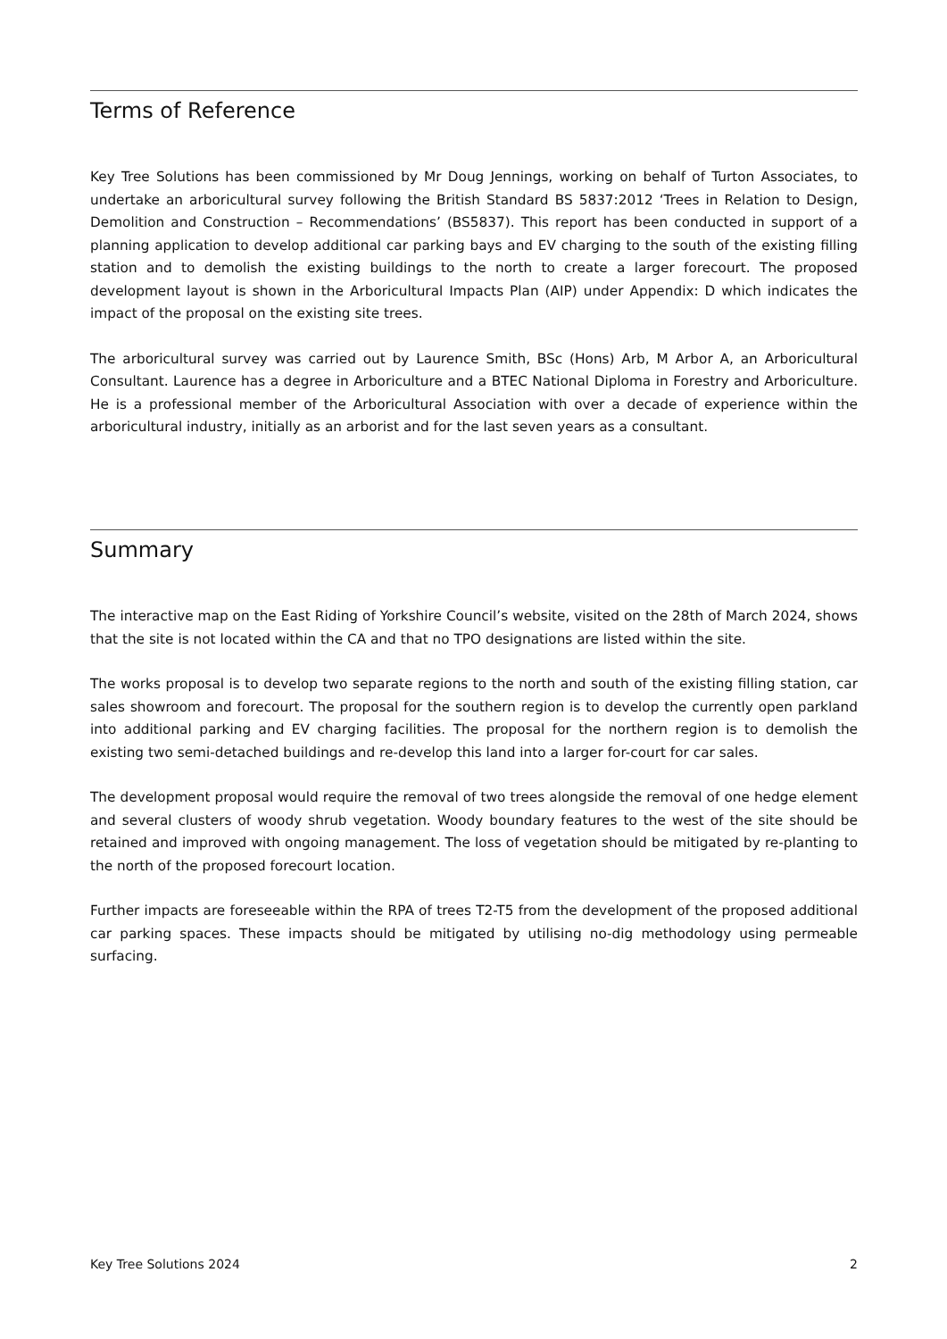Terms of Reference
Key Tree Solutions has been commissioned by Mr Doug Jennings, working on behalf of Turton Associates, to undertake an arboricultural survey following the British Standard BS 5837:2012 ‘Trees in Relation to Design, Demolition and Construction – Recommendations’ (BS5837). This report has been conducted in support of a planning application to develop additional car parking bays and EV charging to the south of the existing filling station and to demolish the existing buildings to the north to create a larger forecourt. The proposed development layout is shown in the Arboricultural Impacts Plan (AIP) under Appendix: D which indicates the impact of the proposal on the existing site trees.
The arboricultural survey was carried out by Laurence Smith, BSc (Hons) Arb, M Arbor A, an Arboricultural Consultant. Laurence has a degree in Arboriculture and a BTEC National Diploma in Forestry and Arboriculture. He is a professional member of the Arboricultural Association with over a decade of experience within the arboricultural industry, initially as an arborist and for the last seven years as a consultant.
Summary
The interactive map on the East Riding of Yorkshire Council’s website, visited on the 28th of March 2024, shows that the site is not located within the CA and that no TPO designations are listed within the site.
The works proposal is to develop two separate regions to the north and south of the existing filling station, car sales showroom and forecourt. The proposal for the southern region is to develop the currently open parkland into additional parking and EV charging facilities. The proposal for the northern region is to demolish the existing two semi-detached buildings and re-develop this land into a larger for-court for car sales.
The development proposal would require the removal of two trees alongside the removal of one hedge element and several clusters of woody shrub vegetation. Woody boundary features to the west of the site should be retained and improved with ongoing management. The loss of vegetation should be mitigated by re-planting to the north of the proposed forecourt location.
Further impacts are foreseeable within the RPA of trees T2-T5 from the development of the proposed additional car parking spaces. These impacts should be mitigated by utilising no-dig methodology using permeable surfacing.
Key Tree Solutions 2024 2